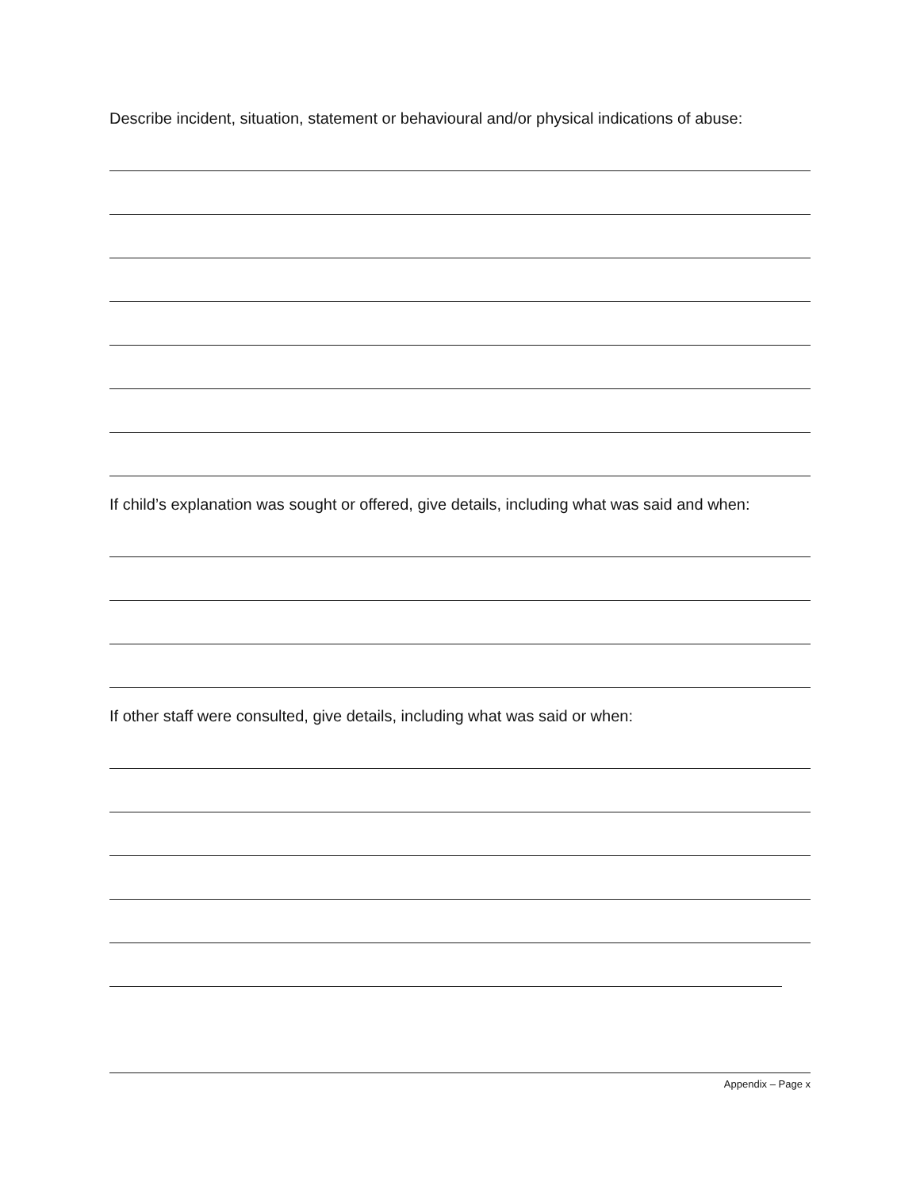Describe incident, situation, statement or behavioural and/or physical indications of abuse:
If child’s explanation was sought or offered, give details, including what was said and when:
If other staff were consulted, give details, including what was said or when:
Appendix – Page x